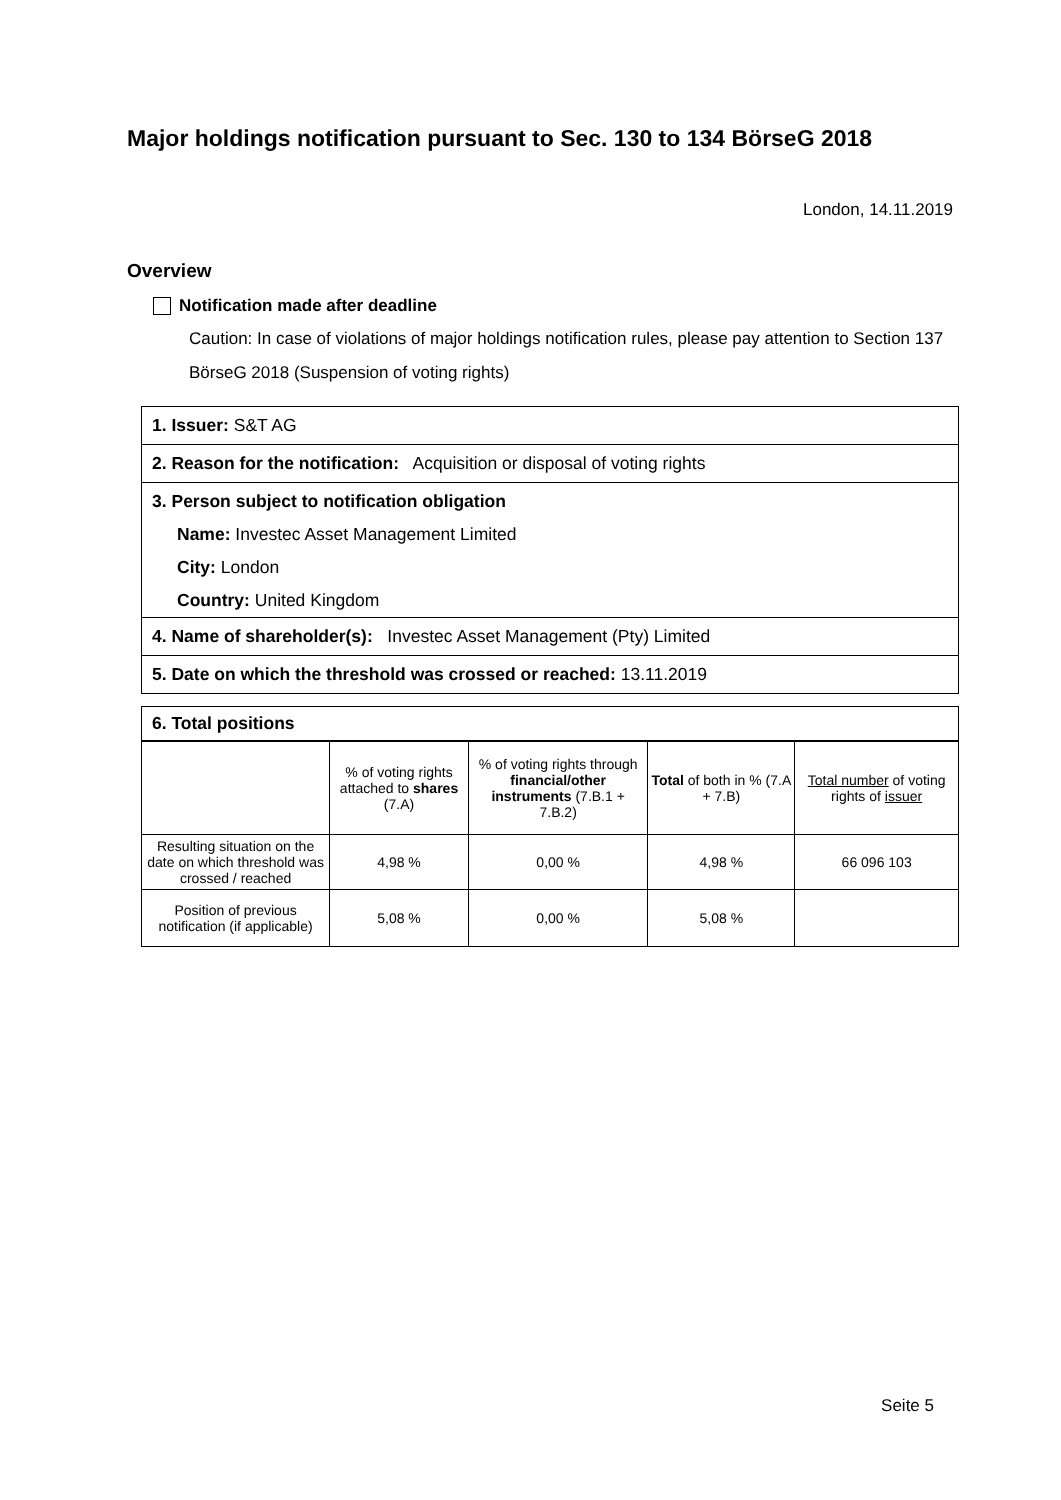Major holdings notification pursuant to Sec. 130 to 134 BörseG 2018
London, 14.11.2019
Overview
Notification made after deadline
Caution: In case of violations of major holdings notification rules, please pay attention to Section 137 BörseG 2018 (Suspension of voting rights)
1. Issuer: S&T AG
2. Reason for the notification: Acquisition or disposal of voting rights
3. Person subject to notification obligation
Name: Investec Asset Management Limited
City: London
Country: United Kingdom
4. Name of shareholder(s): Investec Asset Management (Pty) Limited
5. Date on which the threshold was crossed or reached: 13.11.2019
6. Total positions
| | % of voting rights attached to shares (7.A) | % of voting rights through financial/other instruments (7.B.1 + 7.B.2) | Total of both in % (7.A + 7.B) | Total number of voting rights of issuer |
| --- | --- | --- | --- | --- |
| Resulting situation on the date on which threshold was crossed / reached | 4,98 % | 0,00 % | 4,98 % | 66 096 103 |
| Position of previous notification (if applicable) | 5,08 % | 0,00 % | 5,08 % | |
Seite 5